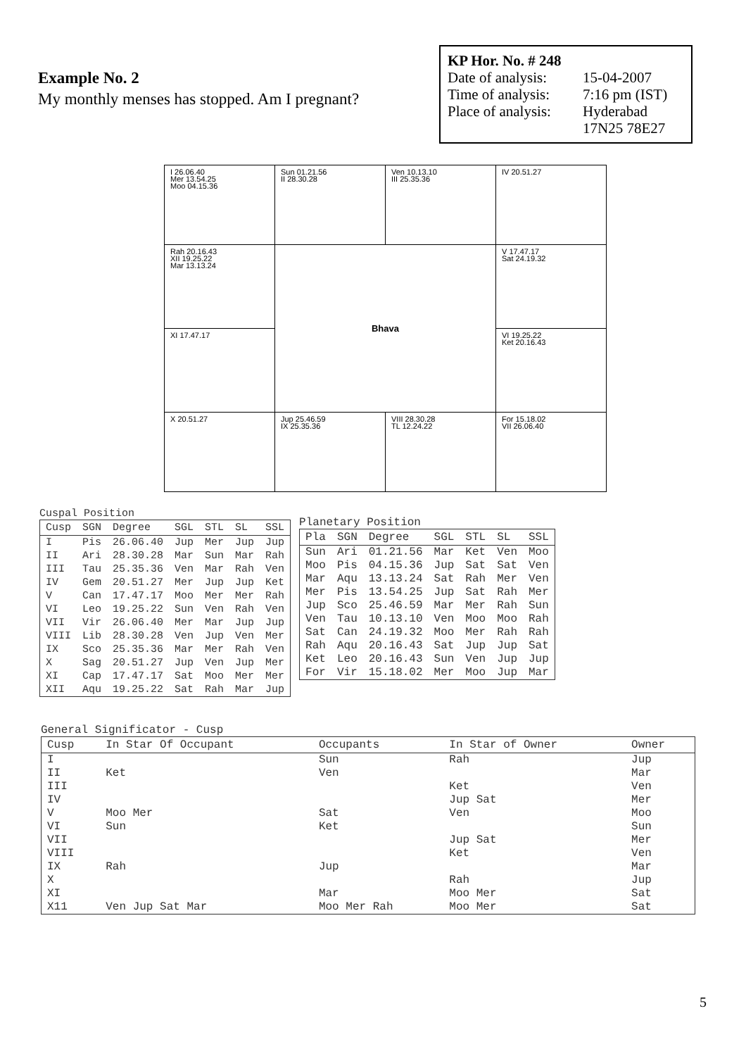Example No. 2
My monthly menses has stopped. Am I pregnant?
KP Hor. No. # 248
| Date of analysis: | 15-04-2007 |
| Time of analysis: | 7:16 pm (IST) |
| Place of analysis: | Hyderabad 17N25 78E27 |
| I 26.06.40 Mer 13.54.25 Moo 04.15.36 | Sun 01.21.56 II 28.30.28 | Ven 10.13.10 III 25.35.36 | IV 20.51.27 |
| Rah 20.16.43 XII 19.25.22 Mar 13.13.24 | Bhava | | V 17.47.17 Sat 24.19.32 |
| XI 17.47.17 | | | VI 19.25.22 Ket 20.16.43 |
| X 20.51.27 | Jup 25.46.59 IX 25.35.36 | VIII 28.30.28 TL 12.24.22 | For 15.18.02 VII 26.06.40 |
Cuspal Position
| Cusp | SGN | Degree | SGL | STL | SL | SSL |
| --- | --- | --- | --- | --- | --- | --- |
| I | Pis | 26.06.40 | Jup | Mer | Jup | Jup |
| II | Ari | 28.30.28 | Mar | Sun | Mar | Rah |
| III | Tau | 25.35.36 | Ven | Mar | Rah | Ven |
| IV | Gem | 20.51.27 | Mer | Jup | Jup | Ket |
| V | Can | 17.47.17 | Moo | Mer | Mer | Rah |
| VI | Leo | 19.25.22 | Sun | Ven | Rah | Ven |
| VII | Vir | 26.06.40 | Mer | Mar | Jup | Jup |
| VIII | Lib | 28.30.28 | Ven | Jup | Ven | Mer |
| IX | Sco | 25.35.36 | Mar | Mer | Rah | Ven |
| X | Sag | 20.51.27 | Jup | Ven | Jup | Mer |
| XI | Cap | 17.47.17 | Sat | Moo | Mer | Mer |
| XII | Aqu | 19.25.22 | Sat | Rah | Mar | Jup |
Planetary Position
| Pla | SGN | Degree | SGL | STL | SL | SSL |
| --- | --- | --- | --- | --- | --- | --- |
| Sun | Ari | 01.21.56 | Mar | Ket | Ven | Moo |
| Moo | Pis | 04.15.36 | Jup | Sat | Sat | Ven |
| Mar | Aqu | 13.13.24 | Sat | Rah | Mer | Ven |
| Mer | Pis | 13.54.25 | Jup | Sat | Rah | Mer |
| Jup | Sco | 25.46.59 | Mar | Mer | Rah | Sun |
| Ven | Tau | 10.13.10 | Ven | Moo | Moo | Rah |
| Sat | Can | 24.19.32 | Moo | Mer | Rah | Rah |
| Rah | Aqu | 20.16.43 | Sat | Jup | Jup | Sat |
| Ket | Leo | 20.16.43 | Sun | Ven | Jup | Jup |
| For | Vir | 15.18.02 | Mer | Moo | Jup | Mar |
General Significator - Cusp
| Cusp | In Star Of Occupant | Occupants | In Star of Owner | Owner |
| --- | --- | --- | --- | --- |
| I | | Sun | Rah | Jup |
| II | Ket | Ven | | Mar |
| III | | | Ket | Ven |
| IV | | | Jup Sat | Mer |
| V | Moo Mer | Sat | Ven | Moo |
| VI | Sun | Ket | | Sun |
| VII | | | Jup Sat | Mer |
| VIII | | | Ket | Ven |
| IX | Rah | Jup | | Mar |
| X | | | Rah | Jup |
| XI | | Mar | Moo Mer | Sat |
| X11 | Ven Jup Sat Mar | Moo Mer Rah | Moo Mer | Sat |
5